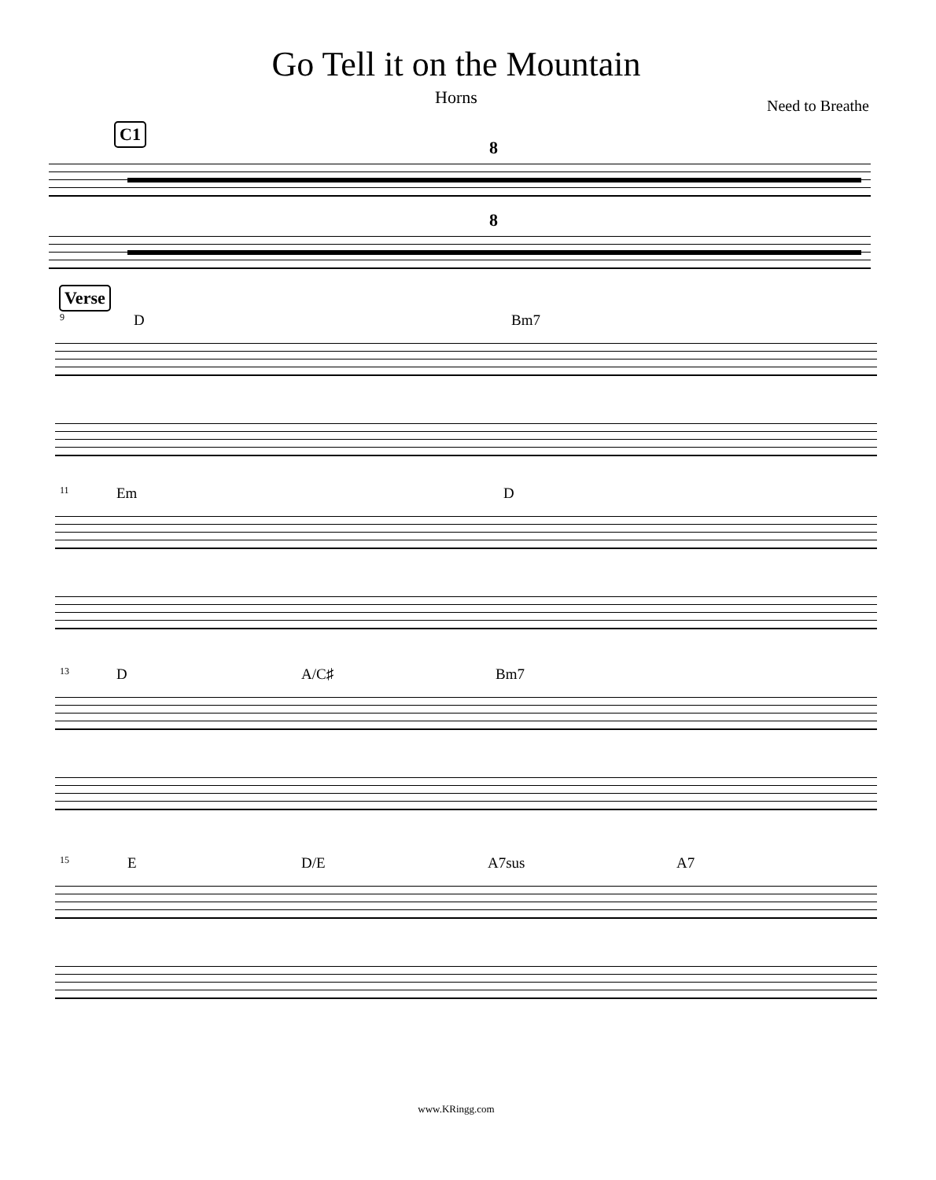Go Tell it on the Mountain
Horns
Need to Breathe
C1
8
8
Verse
9
D Bm7
11
Em D
13
D A/C♯ Bm7
15
E D/E A7sus A7
www.KRingg.com